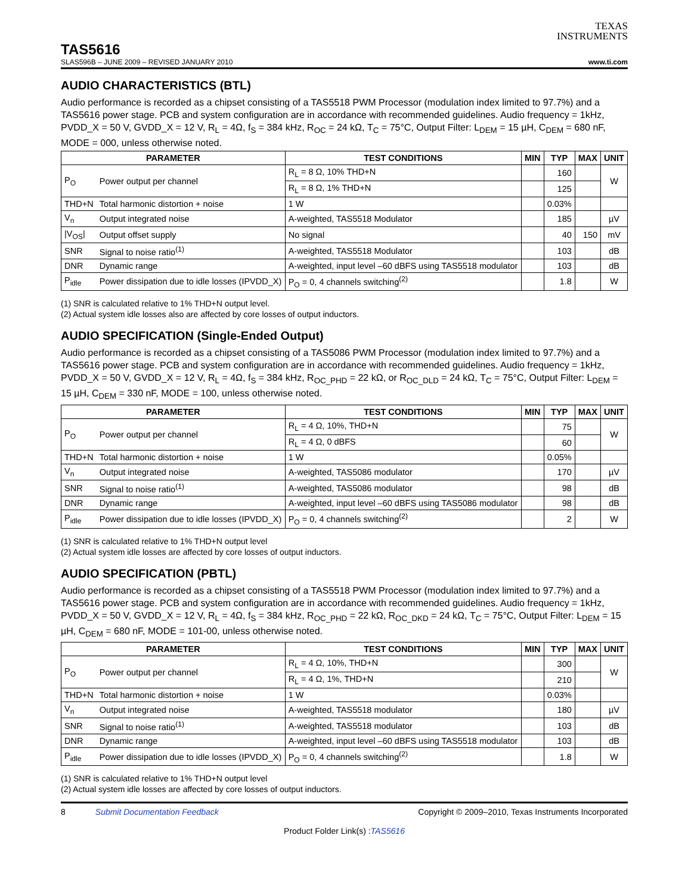TEXAS
INSTRUMENTS
TAS5616
SLAS596B – JUNE 2009 – REVISED JANUARY 2010 www.ti.com
AUDIO CHARACTERISTICS (BTL)
Audio performance is recorded as a chipset consisting of a TAS5518 PWM Processor (modulation index limited to 97.7%) and a TAS5616 power stage. PCB and system configuration are in accordance with recommended guidelines. Audio frequency = 1kHz, PVDD_X = 50 V, GVDD_X = 12 V, R<sub>L</sub> = 4Ω, f<sub>S</sub> = 384 kHz, R<sub>OC</sub> = 24 kΩ, T<sub>C</sub> = 75°C, Output Filter: L<sub>DEM</sub> = 15 µH, C<sub>DEM</sub> = 680 nF, MODE = 000, unless otherwise noted.
| PARAMETER | | TEST CONDITIONS | MIN | TYP | MAX | UNIT |
| --- | --- | --- | --- | --- | --- | --- |
| P<sub>O</sub> | Power output per channel | R<sub>L</sub> = 8 Ω, 10% THD+N | | 160 | | W |
| | | R<sub>L</sub> = 8 Ω, 1% THD+N | | 125 | | |
| THD+N | Total harmonic distortion + noise | 1 W | | 0.03% | | |
| V<sub>n</sub> | Output integrated noise | A-weighted, TAS5518 Modulator | | 185 | | µV |
| /V<sub>OS</sub>/ | Output offset supply | No signal | | 40 | 150 | mV |
| SNR | Signal to noise ratio<sup>(1)</sup> | A-weighted, TAS5518 Modulator | | 103 | | dB |
| DNR | Dynamic range | A-weighted, input level –60 dBFS using TAS5518 modulator | | 103 | | dB |
| P<sub>idle</sub> | Power dissipation due to idle losses (IPVDD_X) | P<sub>O</sub> = 0, 4 channels switching<sup>(2)</sup> | | 1.8 | | W |
(1) SNR is calculated relative to 1% THD+N output level.
(2) Actual system idle losses also are affected by core losses of output inductors.
AUDIO SPECIFICATION (Single-Ended Output)
Audio performance is recorded as a chipset consisting of a TAS5086 PWM Processor (modulation index limited to 97.7%) and a TAS5616 power stage. PCB and system configuration are in accordance with recommended guidelines. Audio frequency = 1kHz, PVDD_X = 50 V, GVDD_X = 12 V, R<sub>L</sub> = 4Ω, f<sub>S</sub> = 384 kHz, R<sub>OC_PHD</sub> = 22 kΩ, or R<sub>OC_DLD</sub> = 24 kΩ, T<sub>C</sub> = 75°C, Output Filter: L<sub>DEM</sub> = 15 µH, C<sub>DEM</sub> = 330 nF, MODE = 100, unless otherwise noted.
| PARAMETER | | TEST CONDITIONS | MIN | TYP | MAX | UNIT |
| --- | --- | --- | --- | --- | --- | --- |
| P<sub>O</sub> | Power output per channel | R<sub>L</sub> = 4 Ω, 10%, THD+N | | 75 | | W |
| | | R<sub>L</sub> = 4 Ω, 0 dBFS | | 60 | | |
| THD+N | Total harmonic distortion + noise | 1 W | | 0.05% | | |
| V<sub>n</sub> | Output integrated noise | A-weighted, TAS5086 modulator | | 170 | | µV |
| SNR | Signal to noise ratio<sup>(1)</sup> | A-weighted, TAS5086 modulator | | 98 | | dB |
| DNR | Dynamic range | A-weighted, input level –60 dBFS using TAS5086 modulator | | 98 | | dB |
| P<sub>idle</sub> | Power dissipation due to idle losses (IPVDD_X) | P<sub>O</sub> = 0, 4 channels switching<sup>(2)</sup> | | 2 | | W |
(1) SNR is calculated relative to 1% THD+N output level
(2) Actual system idle losses are affected by core losses of output inductors.
AUDIO SPECIFICATION (PBTL)
Audio performance is recorded as a chipset consisting of a TAS5518 PWM Processor (modulation index limited to 97.7%) and a TAS5616 power stage. PCB and system configuration are in accordance with recommended guidelines. Audio frequency = 1kHz, PVDD_X = 50 V, GVDD_X = 12 V, R<sub>L</sub> = 4Ω, f<sub>S</sub> = 384 kHz, R<sub>OC_PHD</sub> = 22 kΩ, R<sub>OC_DKD</sub> = 24 kΩ, T<sub>C</sub> = 75°C, Output Filter: L<sub>DEM</sub> = 15 µH, C<sub>DEM</sub> = 680 nF, MODE = 101-00, unless otherwise noted.
| PARAMETER | | TEST CONDITIONS | MIN | TYP | MAX | UNIT |
| --- | --- | --- | --- | --- | --- | --- |
| P<sub>O</sub> | Power output per channel | R<sub>L</sub> = 4 Ω, 10%, THD+N | | 300 | | W |
| | | R<sub>L</sub> = 4 Ω, 1%, THD+N | | 210 | | |
| THD+N | Total harmonic distortion + noise | 1 W | | 0.03% | | |
| V<sub>n</sub> | Output integrated noise | A-weighted, TAS5518 modulator | | 180 | | µV |
| SNR | Signal to noise ratio<sup>(1)</sup> | A-weighted, TAS5518 modulator | | 103 | | dB |
| DNR | Dynamic range | A-weighted, input level –60 dBFS using TAS5518 modulator | | 103 | | dB |
| P<sub>idle</sub> | Power dissipation due to idle losses (IPVDD_X) | P<sub>O</sub> = 0, 4 channels switching<sup>(2)</sup> | | 1.8 | | W |
(1) SNR is calculated relative to 1% THD+N output level
(2) Actual system idle losses are affected by core losses of output inductors.
8 Submit Documentation Feedback Copyright © 2009–2010, Texas Instruments Incorporated
Product Folder Link(s) :TAS5616